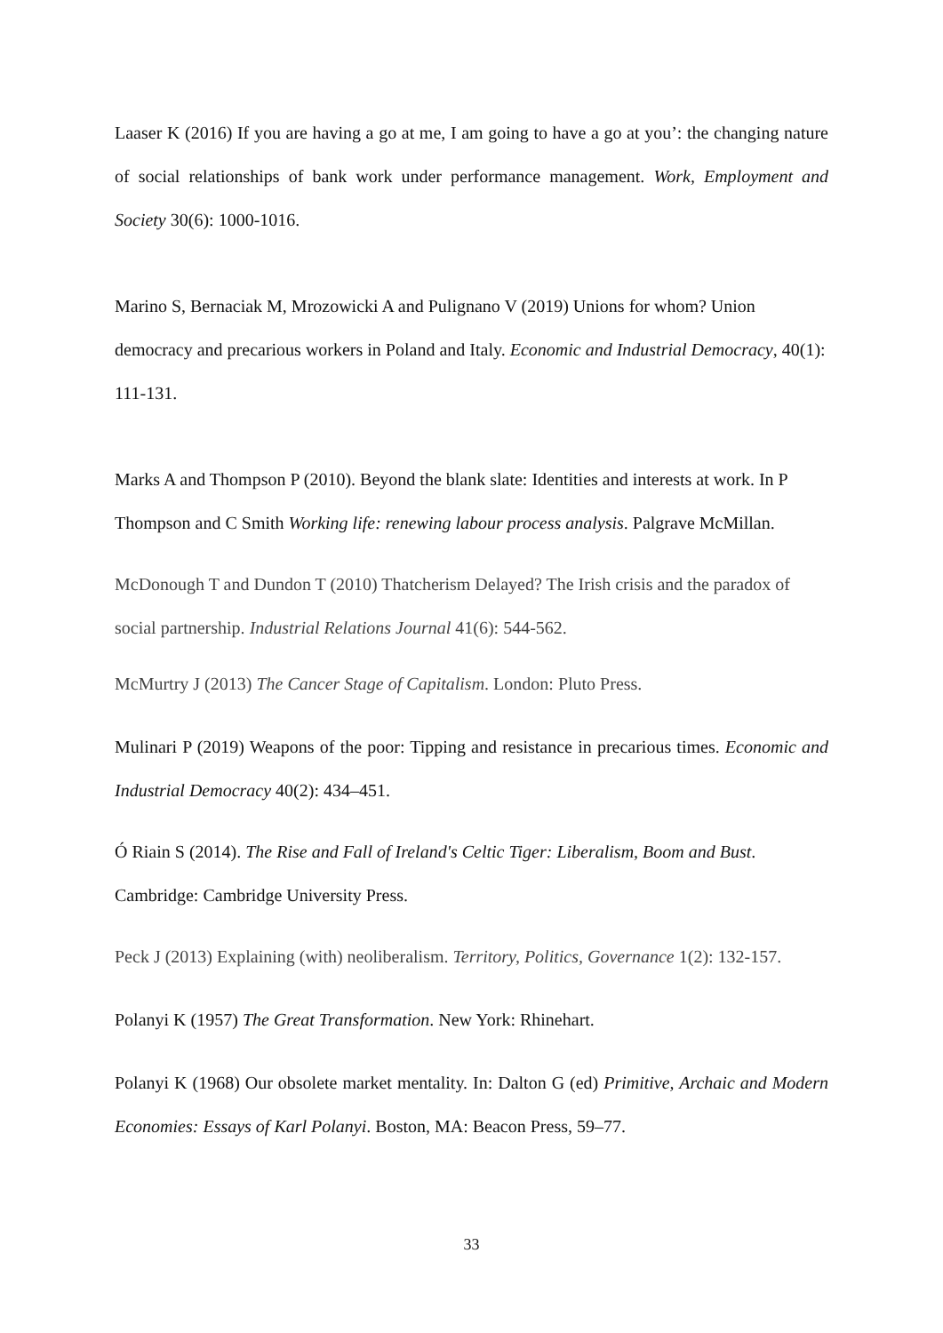Laaser K (2016) If you are having a go at me, I am going to have a go at you’: the changing nature of social relationships of bank work under performance management. Work, Employment and Society 30(6): 1000-1016.
Marino S, Bernaciak M, Mrozowicki A and Pulignano V (2019) Unions for whom? Union democracy and precarious workers in Poland and Italy. Economic and Industrial Democracy, 40(1): 111-131.
Marks A and Thompson P (2010). Beyond the blank slate: Identities and interests at work. In P Thompson and C Smith Working life: renewing labour process analysis. Palgrave McMillan.
McDonough T and Dundon T (2010) Thatcherism Delayed? The Irish crisis and the paradox of social partnership. Industrial Relations Journal 41(6): 544-562.
McMurtry J (2013) The Cancer Stage of Capitalism. London: Pluto Press.
Mulinari P (2019) Weapons of the poor: Tipping and resistance in precarious times. Economic and Industrial Democracy 40(2): 434–451.
Ó Riain S (2014). The Rise and Fall of Ireland's Celtic Tiger: Liberalism, Boom and Bust. Cambridge: Cambridge University Press.
Peck J (2013) Explaining (with) neoliberalism. Territory, Politics, Governance 1(2): 132-157.
Polanyi K (1957) The Great Transformation. New York: Rhinehart.
Polanyi K (1968) Our obsolete market mentality. In: Dalton G (ed) Primitive, Archaic and Modern Economies: Essays of Karl Polanyi. Boston, MA: Beacon Press, 59–77.
33